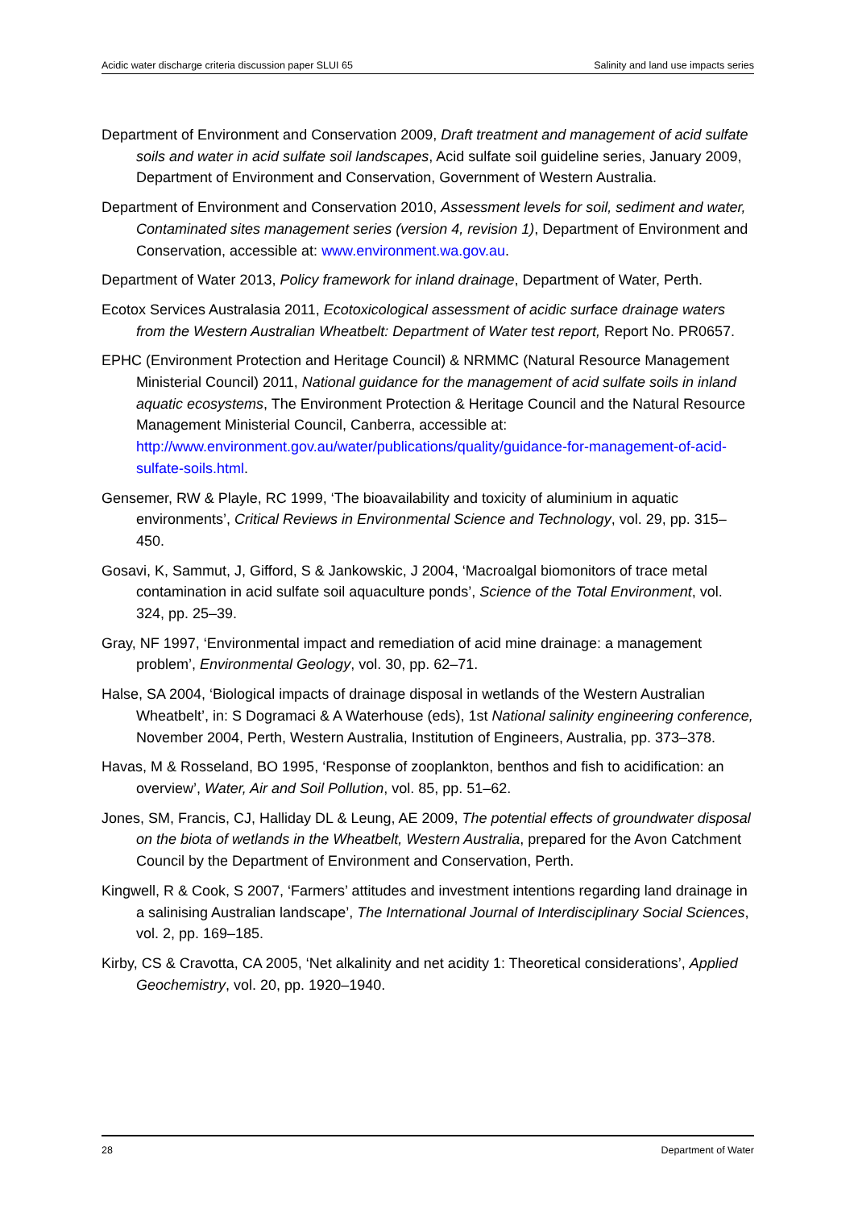Acidic water discharge criteria discussion paper SLUI 65 Salinity and land use impacts series
Department of Environment and Conservation 2009, Draft treatment and management of acid sulfate soils and water in acid sulfate soil landscapes, Acid sulfate soil guideline series, January 2009, Department of Environment and Conservation, Government of Western Australia.
Department of Environment and Conservation 2010, Assessment levels for soil, sediment and water, Contaminated sites management series (version 4, revision 1), Department of Environment and Conservation, accessible at: www.environment.wa.gov.au.
Department of Water 2013, Policy framework for inland drainage, Department of Water, Perth.
Ecotox Services Australasia 2011, Ecotoxicological assessment of acidic surface drainage waters from the Western Australian Wheatbelt: Department of Water test report, Report No. PR0657.
EPHC (Environment Protection and Heritage Council) & NRMMC (Natural Resource Management Ministerial Council) 2011, National guidance for the management of acid sulfate soils in inland aquatic ecosystems, The Environment Protection & Heritage Council and the Natural Resource Management Ministerial Council, Canberra, accessible at: http://www.environment.gov.au/water/publications/quality/guidance-for-management-of-acid-sulfate-soils.html.
Gensemer, RW & Playle, RC 1999, ‘The bioavailability and toxicity of aluminium in aquatic environments’, Critical Reviews in Environmental Science and Technology, vol. 29, pp. 315–450.
Gosavi, K, Sammut, J, Gifford, S & Jankowskic, J 2004, ‘Macroalgal biomonitors of trace metal contamination in acid sulfate soil aquaculture ponds’, Science of the Total Environment, vol. 324, pp. 25–39.
Gray, NF 1997, ‘Environmental impact and remediation of acid mine drainage: a management problem’, Environmental Geology, vol. 30, pp. 62–71.
Halse, SA 2004, ‘Biological impacts of drainage disposal in wetlands of the Western Australian Wheatbelt’, in: S Dogramaci & A Waterhouse (eds), 1st National salinity engineering conference, November 2004, Perth, Western Australia, Institution of Engineers, Australia, pp. 373–378.
Havas, M & Rosseland, BO 1995, ‘Response of zooplankton, benthos and fish to acidification: an overview’, Water, Air and Soil Pollution, vol. 85, pp. 51–62.
Jones, SM, Francis, CJ, Halliday DL & Leung, AE 2009, The potential effects of groundwater disposal on the biota of wetlands in the Wheatbelt, Western Australia, prepared for the Avon Catchment Council by the Department of Environment and Conservation, Perth.
Kingwell, R & Cook, S 2007, ‘Farmers’ attitudes and investment intentions regarding land drainage in a salinising Australian landscape’, The International Journal of Interdisciplinary Social Sciences, vol. 2, pp. 169–185.
Kirby, CS & Cravotta, CA 2005, ‘Net alkalinity and net acidity 1: Theoretical considerations’, Applied Geochemistry, vol. 20, pp. 1920–1940.
28 Department of Water